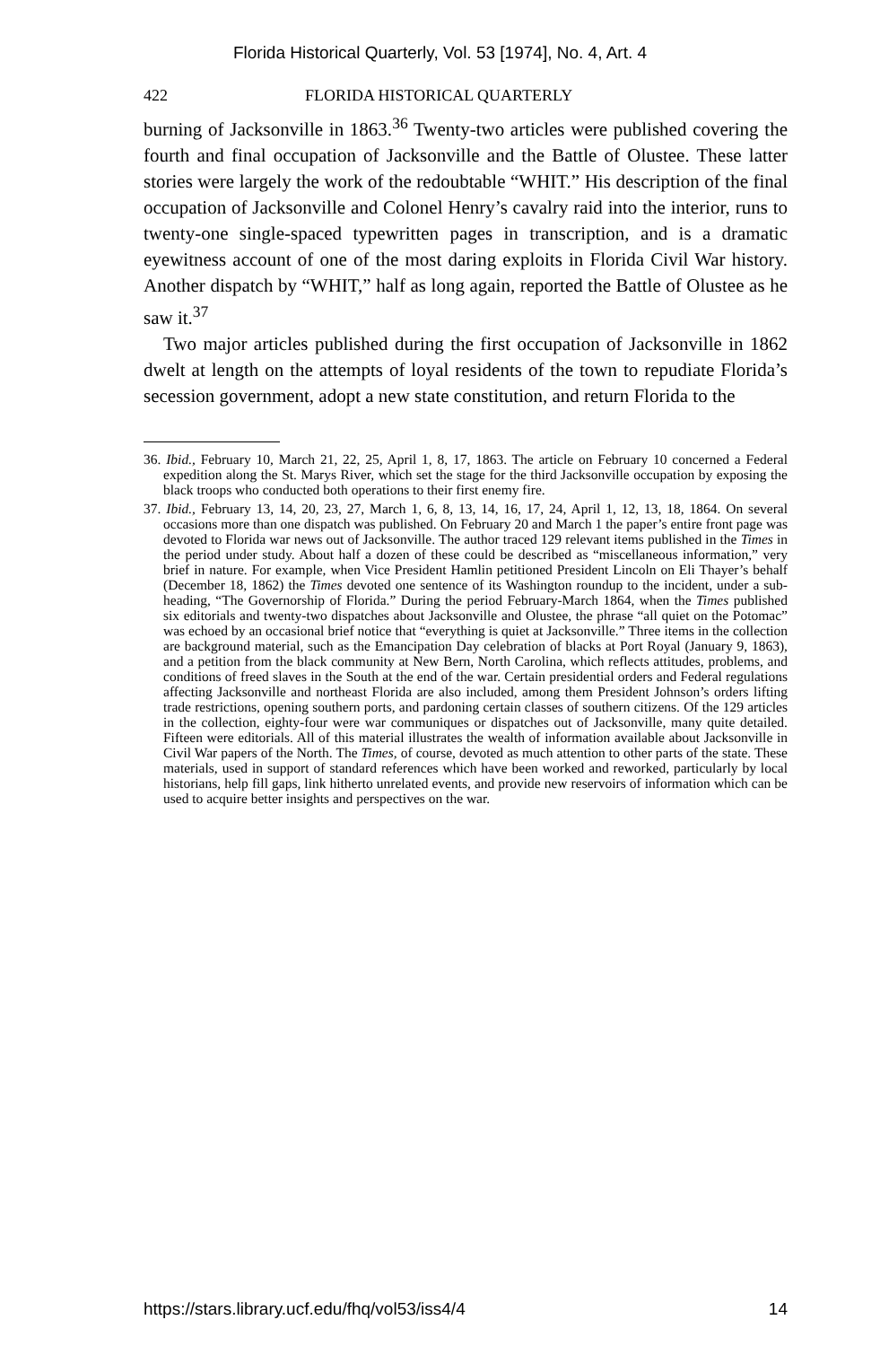Florida Historical Quarterly, Vol. 53 [1974], No. 4, Art. 4
422 FLORIDA HISTORICAL QUARTERLY
burning of Jacksonville in 1863.<sup>36</sup> Twenty-two articles were published covering the fourth and final occupation of Jacksonville and the Battle of Olustee. These latter stories were largely the work of the redoubtable “WHIT.” His description of the final occupation of Jacksonville and Colonel Henry’s cavalry raid into the interior, runs to twenty-one single-spaced typewritten pages in transcription, and is a dramatic eyewitness account of one of the most daring exploits in Florida Civil War history. Another dispatch by “WHIT,” half as long again, reported the Battle of Olustee as he saw it.<sup>37</sup>
Two major articles published during the first occupation of Jacksonville in 1862 dwelt at length on the attempts of loyal residents of the town to repudiate Florida’s secession government, adopt a new state constitution, and return Florida to the
36. Ibid., February 10, March 21, 22, 25, April 1, 8, 17, 1863. The article on February 10 concerned a Federal expedition along the St. Marys River, which set the stage for the third Jacksonville occupation by exposing the black troops who conducted both operations to their first enemy fire.
37. Ibid., February 13, 14, 20, 23, 27, March 1, 6, 8, 13, 14, 16, 17, 24, April 1, 12, 13, 18, 1864. On several occasions more than one dispatch was published. On February 20 and March 1 the paper’s entire front page was devoted to Florida war news out of Jacksonville. The author traced 129 relevant items published in the Times in the period under study. About half a dozen of these could be described as “miscellaneous information,” very brief in nature. For example, when Vice President Hamlin petitioned President Lincoln on Eli Thayer’s behalf (December 18, 1862) the Times devoted one sentence of its Washington roundup to the incident, under a sub-heading, “The Governorship of Florida.” During the period February-March 1864, when the Times published six editorials and twenty-two dispatches about Jacksonville and Olustee, the phrase “all quiet on the Potomac” was echoed by an occasional brief notice that “everything is quiet at Jacksonville.” Three items in the collection are background material, such as the Emancipation Day celebration of blacks at Port Royal (January 9, 1863), and a petition from the black community at New Bern, North Carolina, which reflects attitudes, problems, and conditions of freed slaves in the South at the end of the war. Certain presidential orders and Federal regulations affecting Jacksonville and northeast Florida are also included, among them President Johnson’s orders lifting trade restrictions, opening southern ports, and pardoning certain classes of southern citizens. Of the 129 articles in the collection, eighty-four were war communiques or dispatches out of Jacksonville, many quite detailed. Fifteen were editorials. All of this material illustrates the wealth of information available about Jacksonville in Civil War papers of the North. The Times, of course, devoted as much attention to other parts of the state. These materials, used in support of standard references which have been worked and reworked, particularly by local historians, help fill gaps, link hitherto unrelated events, and provide new reservoirs of information which can be used to acquire better insights and perspectives on the war.
https://stars.library.ucf.edu/fhq/vol53/iss4/4 14